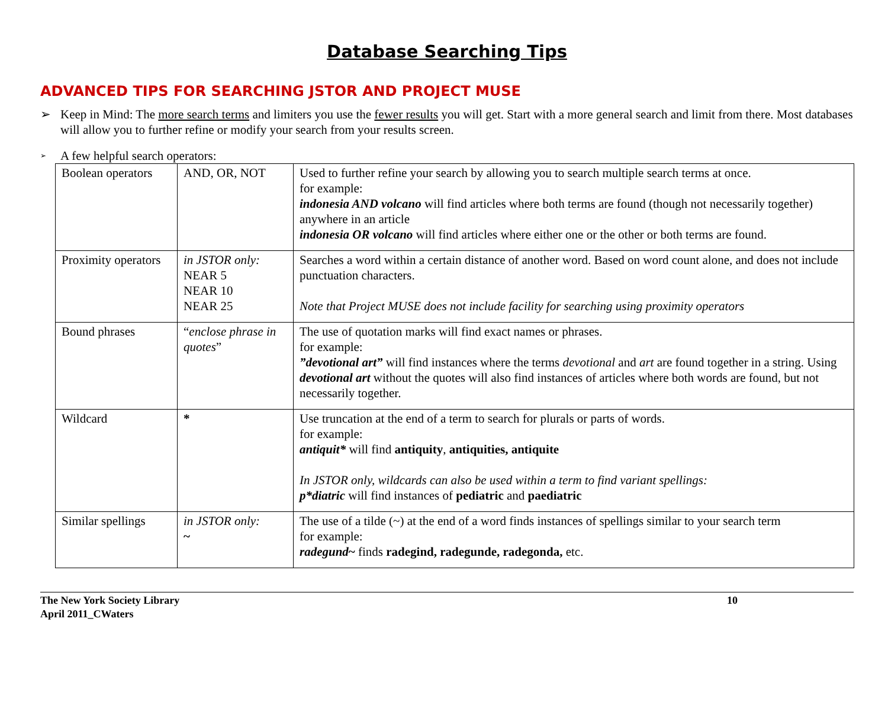Database Searching Tips
ADVANCED TIPS FOR SEARCHING JSTOR AND PROJECT MUSE
➢ Keep in Mind: The more search terms and limiters you use the fewer results you will get. Start with a more general search and limit from there. Most databases will allow you to further refine or modify your search from your results screen.
➢ A few helpful search operators:
| Boolean operators | AND, OR, NOT | Used to further refine your search by allowing you to search multiple search terms at once. for example: indonesia AND volcano will find articles where both terms are found (though not necessarily together) anywhere in an article indonesia OR volcano will find articles where either one or the other or both terms are found. |
| Proximity operators | in JSTOR only: NEAR 5 NEAR 10 NEAR 25 | Searches a word within a certain distance of another word. Based on word count alone, and does not include punctuation characters. Note that Project MUSE does not include facility for searching using proximity operators |
| Bound phrases | “ enclose phrase in quotes ” | The use of quotation marks will find exact names or phrases. for example: ”devotional art” will find instances where the terms devotional and art are found together in a string. Using devotional art without the quotes will also find instances of articles where both words are found, but not necessarily together. |
| Wildcard | * | Use truncation at the end of a term to search for plurals or parts of words. for example: antiquit* will find antiquity , antiquities, antiquite In JSTOR only, wildcards can also be used within a term to find variant spellings: p*diatric will find instances of pediatric and paediatric |
| Similar spellings | in JSTOR only: ~ | The use of a tilde (~) at the end of a word finds instances of spellings similar to your search term for example: radegund ~ finds radegind, radegunde, radegonda, etc. |
The New York Society Library
April 2011_CWaters
10